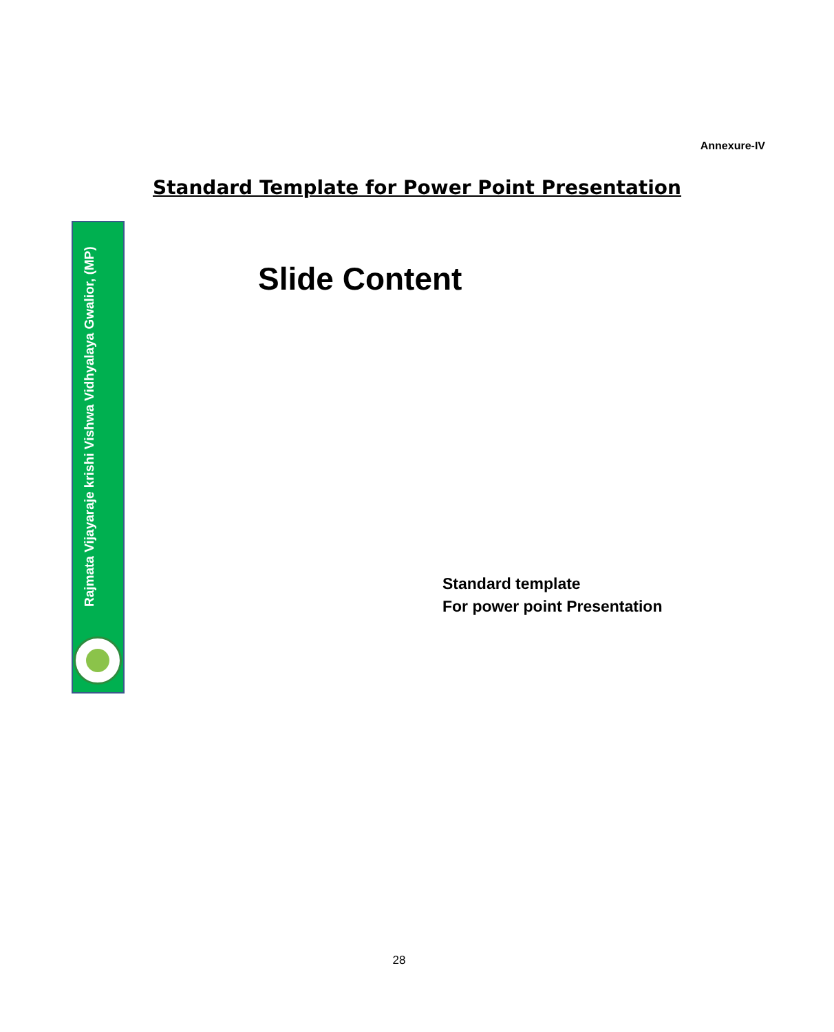Annexure-IV
Standard Template for Power Point Presentation
Rajmata Vijayaraje krishi Vishwa Vidhyalaya Gwalior, (MP)
Slide Content
Standard template
For power point Presentation
28